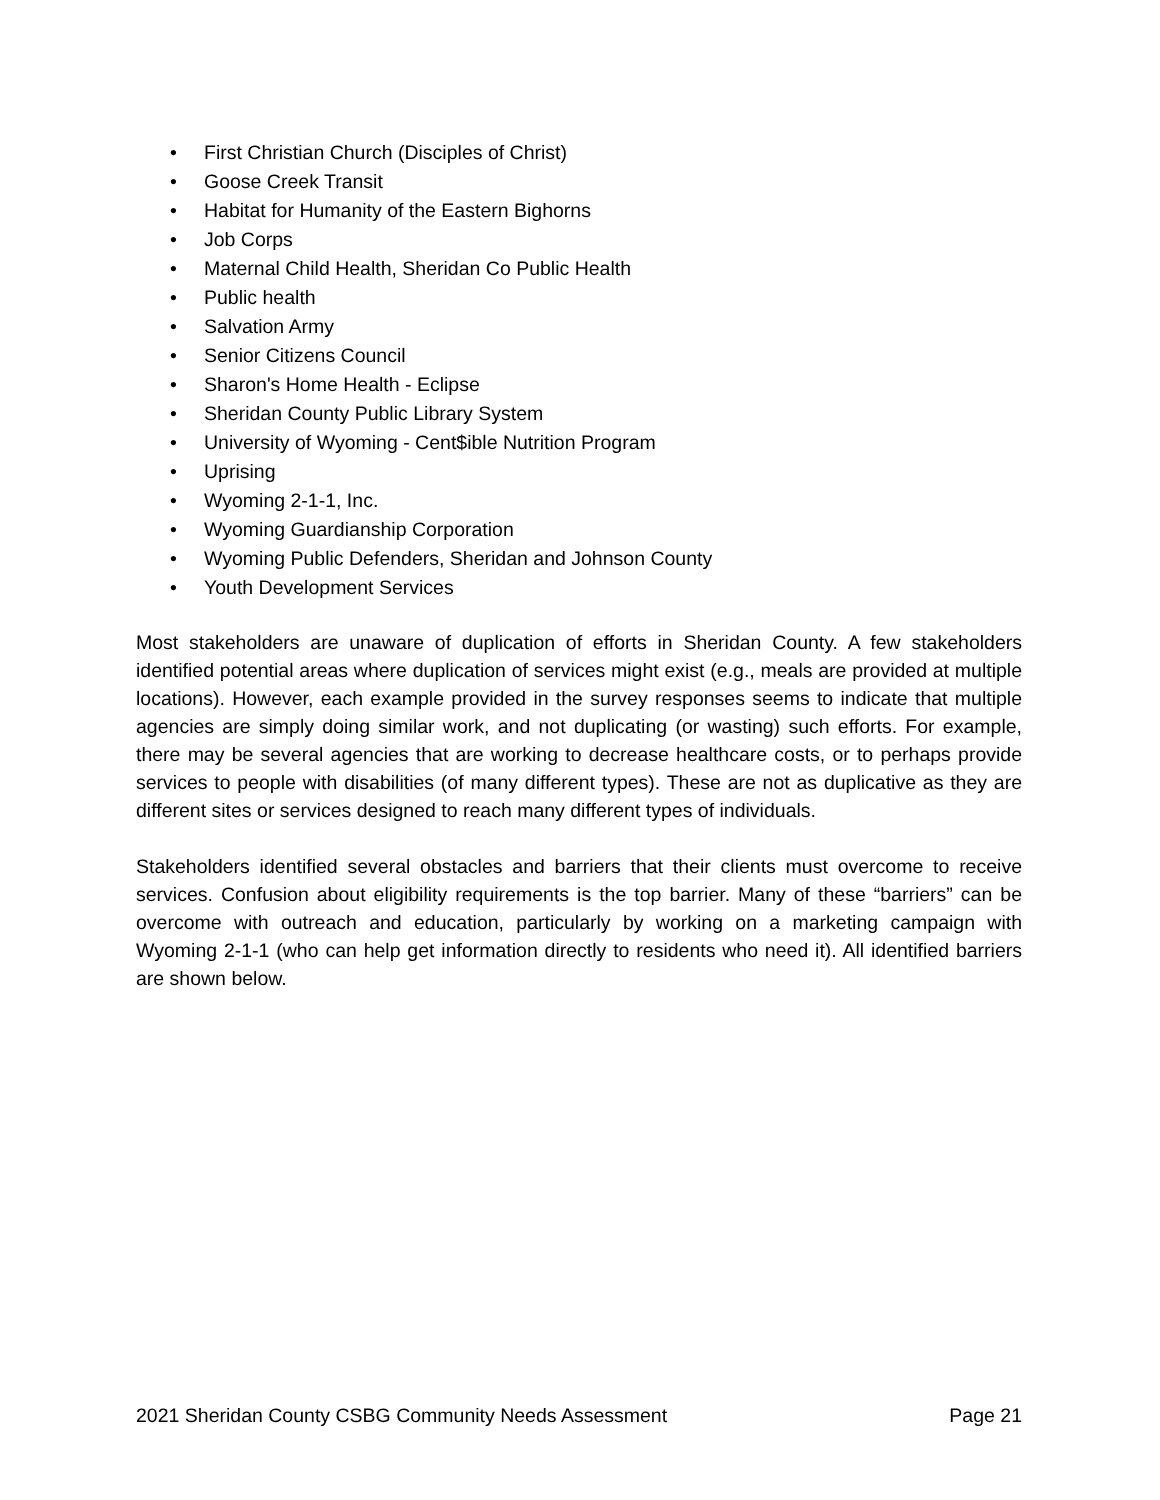• First Christian Church (Disciples of Christ)
• Goose Creek Transit
• Habitat for Humanity of the Eastern Bighorns
• Job Corps
• Maternal Child Health, Sheridan Co Public Health
• Public health
• Salvation Army
• Senior Citizens Council
• Sharon's Home Health - Eclipse
• Sheridan County Public Library System
• University of Wyoming - Cent$ible Nutrition Program
• Uprising
• Wyoming 2-1-1, Inc.
• Wyoming Guardianship Corporation
• Wyoming Public Defenders, Sheridan and Johnson County
• Youth Development Services
Most stakeholders are unaware of duplication of efforts in Sheridan County. A few stakeholders identified potential areas where duplication of services might exist (e.g., meals are provided at multiple locations). However, each example provided in the survey responses seems to indicate that multiple agencies are simply doing similar work, and not duplicating (or wasting) such efforts. For example, there may be several agencies that are working to decrease healthcare costs, or to perhaps provide services to people with disabilities (of many different types). These are not as duplicative as they are different sites or services designed to reach many different types of individuals.
Stakeholders identified several obstacles and barriers that their clients must overcome to receive services. Confusion about eligibility requirements is the top barrier. Many of these “barriers” can be overcome with outreach and education, particularly by working on a marketing campaign with Wyoming 2-1-1 (who can help get information directly to residents who need it). All identified barriers are shown below.
2021 Sheridan County CSBG Community Needs Assessment Page 21